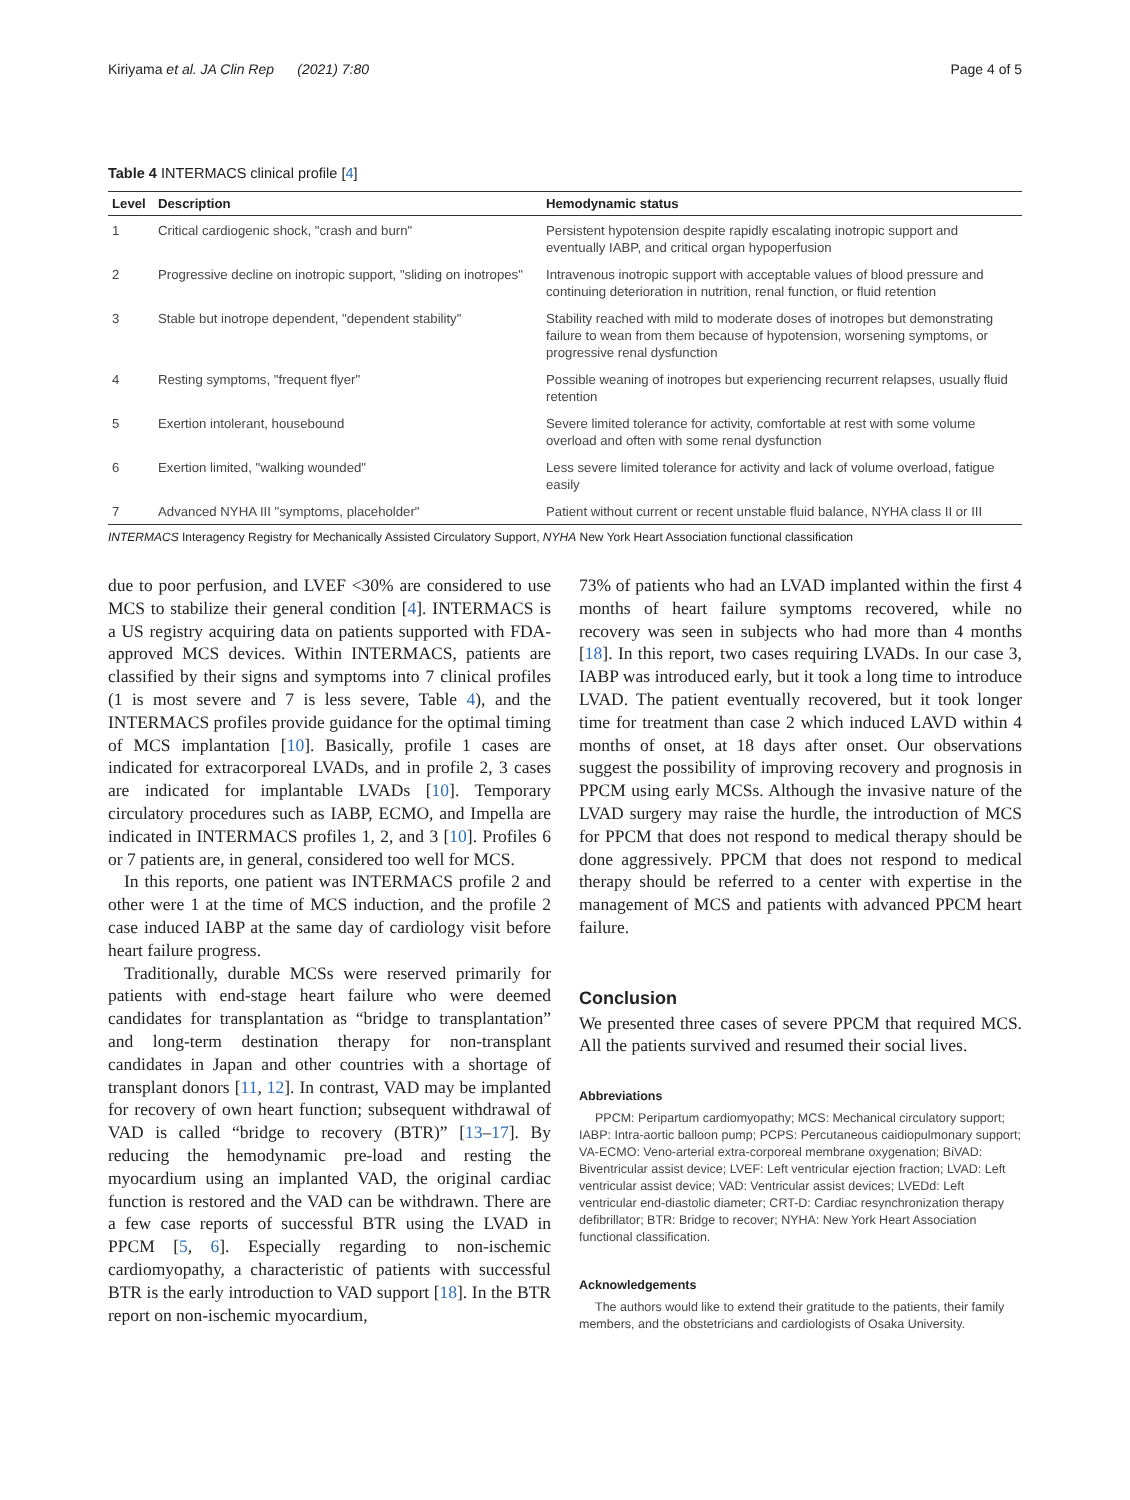Kiriyama et al. JA Clin Rep (2021) 7:80 Page 4 of 5
Table 4 INTERMACS clinical profile [4]
| Level | Description | Hemodynamic status |
| --- | --- | --- |
| 1 | Critical cardiogenic shock, "crash and burn" | Persistent hypotension despite rapidly escalating inotropic support and eventually IABP, and critical organ hypoperfusion |
| 2 | Progressive decline on inotropic support, "sliding on inotropes" | Intravenous inotropic support with acceptable values of blood pressure and continuing deterioration in nutrition, renal function, or fluid retention |
| 3 | Stable but inotrope dependent, "dependent stability" | Stability reached with mild to moderate doses of inotropes but demonstrating failure to wean from them because of hypotension, worsening symptoms, or progressive renal dysfunction |
| 4 | Resting symptoms, "frequent flyer" | Possible weaning of inotropes but experiencing recurrent relapses, usually fluid retention |
| 5 | Exertion intolerant, housebound | Severe limited tolerance for activity, comfortable at rest with some volume overload and often with some renal dysfunction |
| 6 | Exertion limited, "walking wounded" | Less severe limited tolerance for activity and lack of volume overload, fatigue easily |
| 7 | Advanced NYHA III "symptoms, placeholder" | Patient without current or recent unstable fluid balance, NYHA class II or III |
INTERMACS Interagency Registry for Mechanically Assisted Circulatory Support, NYHA New York Heart Association functional classification
due to poor perfusion, and LVEF <30% are considered to use MCS to stabilize their general condition [4]. INTERMACS is a US registry acquiring data on patients supported with FDA-approved MCS devices. Within INTERMACS, patients are classified by their signs and symptoms into 7 clinical profiles (1 is most severe and 7 is less severe, Table 4), and the INTERMACS profiles provide guidance for the optimal timing of MCS implantation [10]. Basically, profile 1 cases are indicated for extracorporeal LVADs, and in profile 2, 3 cases are indicated for implantable LVADs [10]. Temporary circulatory procedures such as IABP, ECMO, and Impella are indicated in INTERMACS profiles 1, 2, and 3 [10]. Profiles 6 or 7 patients are, in general, considered too well for MCS.
In this reports, one patient was INTERMACS profile 2 and other were 1 at the time of MCS induction, and the profile 2 case induced IABP at the same day of cardiology visit before heart failure progress.
Traditionally, durable MCSs were reserved primarily for patients with end-stage heart failure who were deemed candidates for transplantation as “bridge to transplantation” and long-term destination therapy for non-transplant candidates in Japan and other countries with a shortage of transplant donors [11, 12]. In contrast, VAD may be implanted for recovery of own heart function; subsequent withdrawal of VAD is called “bridge to recovery (BTR)” [13–17]. By reducing the hemodynamic pre-load and resting the myocardium using an implanted VAD, the original cardiac function is restored and the VAD can be withdrawn. There are a few case reports of successful BTR using the LVAD in PPCM [5, 6]. Especially regarding to non-ischemic cardiomyopathy, a characteristic of patients with successful BTR is the early introduction to VAD support [18]. In the BTR report on non-ischemic myocardium,
73% of patients who had an LVAD implanted within the first 4 months of heart failure symptoms recovered, while no recovery was seen in subjects who had more than 4 months [18]. In this report, two cases requiring LVADs. In our case 3, IABP was introduced early, but it took a long time to introduce LVAD. The patient eventually recovered, but it took longer time for treatment than case 2 which induced LAVD within 4 months of onset, at 18 days after onset. Our observations suggest the possibility of improving recovery and prognosis in PPCM using early MCSs. Although the invasive nature of the LVAD surgery may raise the hurdle, the introduction of MCS for PPCM that does not respond to medical therapy should be done aggressively. PPCM that does not respond to medical therapy should be referred to a center with expertise in the management of MCS and patients with advanced PPCM heart failure.
Conclusion
We presented three cases of severe PPCM that required MCS. All the patients survived and resumed their social lives.
Abbreviations
PPCM: Peripartum cardiomyopathy; MCS: Mechanical circulatory support; IABP: Intra-aortic balloon pump; PCPS: Percutaneous caidiopulmonary support; VA-ECMO: Veno-arterial extra-corporeal membrane oxygenation; BiVAD: Biventricular assist device; LVEF: Left ventricular ejection fraction; LVAD: Left ventricular assist device; VAD: Ventricular assist devices; LVEDd: Left ventricular end-diastolic diameter; CRT-D: Cardiac resynchronization therapy defibrillator; BTR: Bridge to recover; NYHA: New York Heart Association functional classification.
Acknowledgements
The authors would like to extend their gratitude to the patients, their family members, and the obstetricians and cardiologists of Osaka University.